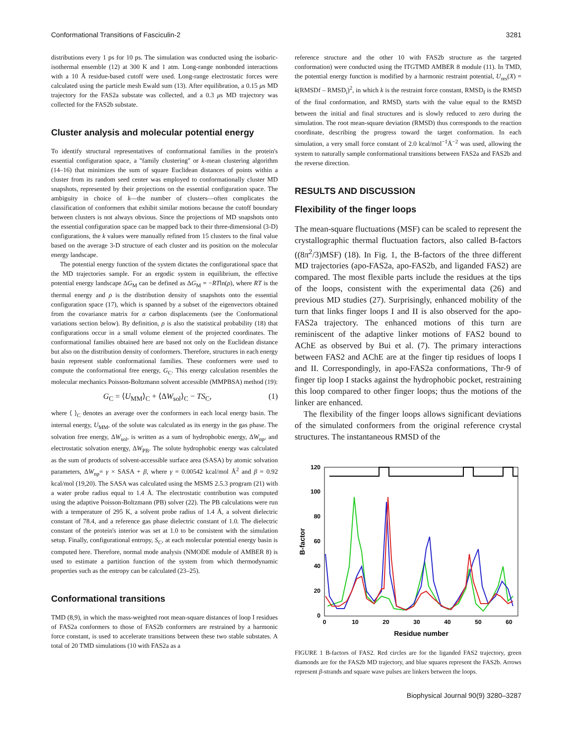Conformational Transitions of Fasciculin-2 3281
distributions every 1 ps for 10 ps. The simulation was conducted using the isobaric-isothermal ensemble (12) at 300 K and 1 atm. Long-range nonbonded interactions with a 10 Å residue-based cutoff were used. Long-range electrostatic forces were calculated using the particle mesh Ewald sum (13). After equilibration, a 0.15 μs MD trajectory for the FAS2a substate was collected, and a 0.3 μs MD trajectory was collected for the FAS2b substate.
Cluster analysis and molecular potential energy
To identify structural representatives of conformational families in the protein's essential configuration space, a ''family clustering'' or k-mean clustering algorithm (14–16) that minimizes the sum of square Euclidean distances of points within a cluster from its random seed center was employed to conformationally cluster MD snapshots, represented by their projections on the essential configuration space. The ambiguity in choice of k—the number of clusters—often complicates the classification of conformers that exhibit similar motions because the cutoff boundary between clusters is not always obvious. Since the projections of MD snapshots onto the essential configuration space can be mapped back to their three-dimensional (3-D) configurations, the k values were manually refined from 15 clusters to the final value based on the average 3-D structure of each cluster and its position on the molecular energy landscape.
The potential energy function of the system dictates the configurational space that the MD trajectories sample. For an ergodic system in equilibrium, the effective potential energy landscape ΔG<sub>M</sub> can be defined as ΔG<sub>M</sub> = −RTln(ρ), where RT is the thermal energy and ρ is the distribution density of snapshots onto the essential configuration space (17), which is spanned by a subset of the eigenvectors obtained from the covariance matrix for α carbon displacements (see the Conformational variations section below). By definition, ρ is also the statistical probability (18) that configurations occur in a small volume element of the projected coordinates. The conformational families obtained here are based not only on the Euclidean distance but also on the distribution density of conformers. Therefore, structures in each energy basin represent stable conformational families. These conformers were used to compute the conformational free energy, G<sub>C</sub>. This energy calculation resembles the molecular mechanics Poisson-Boltzmann solvent accessible (MMPBSA) method (19):
G<sub>C</sub> = ⟨U<sub>MM</sub>⟩<sub>C</sub> + ⟨ΔW<sub>sol</sub>⟩<sub>C</sub> − TS<sub>C</sub>, (1)
where ⟨ ⟩<sub>C</sub> denotes an average over the conformers in each local energy basin. The internal energy, U<sub>MM</sub>, of the solute was calculated as its energy in the gas phase. The solvation free energy, ΔW<sub>sol</sub>, is written as a sum of hydrophobic energy, ΔW<sub>np</sub>, and electrostatic solvation energy, ΔW<sub>PB</sub>. The solute hydrophobic energy was calculated as the sum of products of solvent-accessible surface area (SASA) by atomic solvation parameters, ΔW<sub>np</sub>= γ × SASA + β, where γ = 0.00542 kcal/mol Å<sup>2</sup> and β = 0.92 kcal/mol (19,20). The SASA was calculated using the MSMS 2.5.3 program (21) with a water probe radius equal to 1.4 Å. The electrostatic contribution was computed using the adaptive Poisson-Boltzmann (PB) solver (22). The PB calculations were run with a temperature of 295 K, a solvent probe radius of 1.4 Å, a solvent dielectric constant of 78.4, and a reference gas phase dielectric constant of 1.0. The dielectric constant of the protein's interior was set at 1.0 to be consistent with the simulation setup. Finally, configurational entropy, S<sub>C</sub>, at each molecular potential energy basin is computed here. Therefore, normal mode analysis (NMODE module of AMBER 8) is used to estimate a partition function of the system from which thermodynamic properties such as the entropy can be calculated (23–25).
Conformational transitions
TMD (8,9), in which the mass-weighted root mean-square distances of loop I residues of FAS2a conformers to those of FAS2b conformers are restrained by a harmonic force constant, is used to accelerate transitions between these two stable substates. A total of 20 TMD simulations (10 with FAS2a as a
reference structure and the other 10 with FAS2b structure as the targeted conformation) were conducted using the ITGTMD AMBER 8 module (11). In TMD, the potential energy function is modified by a harmonic restraint potential, U<sub>res</sub>(X) = k(RMSDf – RMSD<sub>i</sub>)<sup>2</sup>, in which k is the restraint force constant, RMSD<sub>f</sub> is the RMSD of the final conformation, and RMSD<sub>i</sub> starts with the value equal to the RMSD between the initial and final structures and is slowly reduced to zero during the simulation. The root mean-square deviation (RMSD) thus corresponds to the reaction coordinate, describing the progress toward the target conformation. In each simulation, a very small force constant of 2.0 kcal/mol<sup>−1</sup>Å<sup>−2</sup> was used, allowing the system to naturally sample conformational transitions between FAS2a and FAS2b and the reverse direction.
RESULTS AND DISCUSSION
Flexibility of the finger loops
The mean-square fluctuations (MSF) can be scaled to represent the crystallographic thermal fluctuation factors, also called B-factors ((8π<sup>2</sup>/3)MSF) (18). In Fig. 1, the B-factors of the three different MD trajectories (apo-FAS2a, apo-FAS2b, and liganded FAS2) are compared. The most flexible parts include the residues at the tips of the loops, consistent with the experimental data (26) and previous MD studies (27). Surprisingly, enhanced mobility of the turn that links finger loops I and II is also observed for the apo-FAS2a trajectory. The enhanced motions of this turn are reminiscent of the adaptive linker motions of FAS2 bound to AChE as observed by Bui et al. (7). The primary interactions between FAS2 and AChE are at the finger tip residues of loops I and II. Correspondingly, in apo-FAS2a conformations, Thr-9 of finger tip loop I stacks against the hydrophobic pocket, restraining this loop compared to other finger loops; thus the motions of the linker are enhanced.
The flexibility of the finger loops allows significant deviations of the simulated conformers from the original reference crystal structures. The instantaneous RMSD of the
120
100
80
60
40
20
0
0
10
20
30
40
50
60
Residue number
B-factor
FIGURE 1 B-factors of FAS2. Red circles are for the liganded FAS2 trajectory, green diamonds are for the FAS2b MD trajectory, and blue squares represent the FAS2b. Arrows represent β-strands and square wave pulses are linkers between the loops.
Biophysical Journal 90(9) 3280–3287